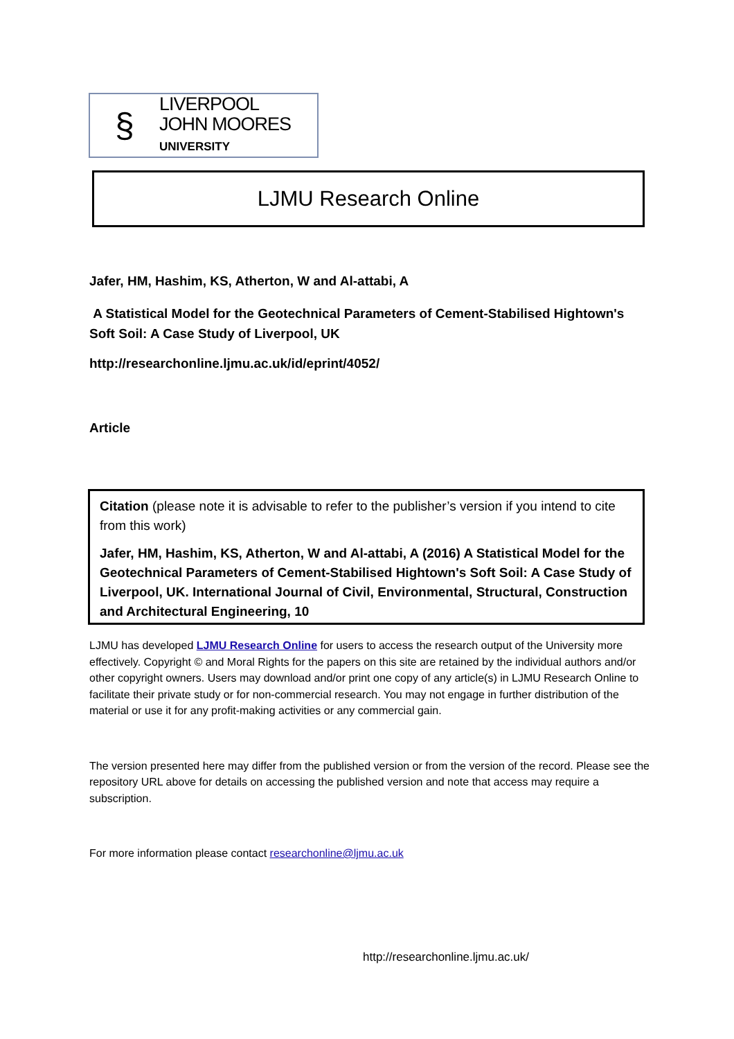§
LIVERPOOL
JOHN MOORES
UNIVERSITY
LJMU Research Online
Jafer, HM, Hashim, KS, Atherton, W and Al-attabi, A
A Statistical Model for the Geotechnical Parameters of Cement-Stabilised Hightown's Soft Soil: A Case Study of Liverpool, UK
http://researchonline.ljmu.ac.uk/id/eprint/4052/
Article
Citation (please note it is advisable to refer to the publisher’s version if you intend to cite from this work)
Jafer, HM, Hashim, KS, Atherton, W and Al-attabi, A (2016) A Statistical Model for the Geotechnical Parameters of Cement-Stabilised Hightown's Soft Soil: A Case Study of Liverpool, UK. International Journal of Civil, Environmental, Structural, Construction and Architectural Engineering, 10
LJMU has developed LJMU Research Online for users to access the research output of the University more effectively. Copyright © and Moral Rights for the papers on this site are retained by the individual authors and/or other copyright owners. Users may download and/or print one copy of any article(s) in LJMU Research Online to facilitate their private study or for non-commercial research. You may not engage in further distribution of the material or use it for any profit-making activities or any commercial gain.
The version presented here may differ from the published version or from the version of the record. Please see the repository URL above for details on accessing the published version and note that access may require a subscription.
For more information please contact researchonline@ljmu.ac.uk
http://researchonline.ljmu.ac.uk/